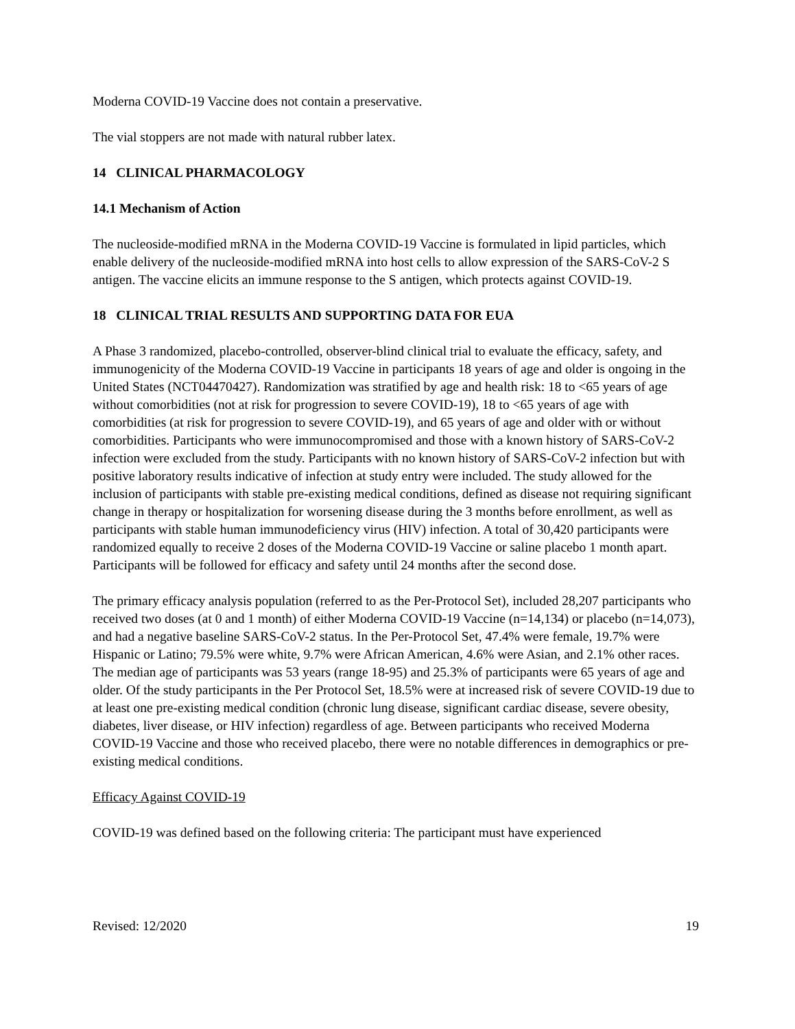Moderna COVID-19 Vaccine does not contain a preservative.
The vial stoppers are not made with natural rubber latex.
14 CLINICAL PHARMACOLOGY
14.1 Mechanism of Action
The nucleoside-modified mRNA in the Moderna COVID-19 Vaccine is formulated in lipid particles, which enable delivery of the nucleoside-modified mRNA into host cells to allow expression of the SARS-CoV-2 S antigen. The vaccine elicits an immune response to the S antigen, which protects against COVID-19.
18 CLINICAL TRIAL RESULTS AND SUPPORTING DATA FOR EUA
A Phase 3 randomized, placebo-controlled, observer-blind clinical trial to evaluate the efficacy, safety, and immunogenicity of the Moderna COVID-19 Vaccine in participants 18 years of age and older is ongoing in the United States (NCT04470427). Randomization was stratified by age and health risk: 18 to <65 years of age without comorbidities (not at risk for progression to severe COVID-19), 18 to <65 years of age with comorbidities (at risk for progression to severe COVID-19), and 65 years of age and older with or without comorbidities. Participants who were immunocompromised and those with a known history of SARS-CoV-2 infection were excluded from the study. Participants with no known history of SARS-CoV-2 infection but with positive laboratory results indicative of infection at study entry were included. The study allowed for the inclusion of participants with stable pre-existing medical conditions, defined as disease not requiring significant change in therapy or hospitalization for worsening disease during the 3 months before enrollment, as well as participants with stable human immunodeficiency virus (HIV) infection. A total of 30,420 participants were randomized equally to receive 2 doses of the Moderna COVID-19 Vaccine or saline placebo 1 month apart. Participants will be followed for efficacy and safety until 24 months after the second dose.
The primary efficacy analysis population (referred to as the Per-Protocol Set), included 28,207 participants who received two doses (at 0 and 1 month) of either Moderna COVID-19 Vaccine (n=14,134) or placebo (n=14,073), and had a negative baseline SARS-CoV-2 status. In the Per-Protocol Set, 47.4% were female, 19.7% were Hispanic or Latino; 79.5% were white, 9.7% were African American, 4.6% were Asian, and 2.1% other races. The median age of participants was 53 years (range 18-95) and 25.3% of participants were 65 years of age and older. Of the study participants in the Per Protocol Set, 18.5% were at increased risk of severe COVID-19 due to at least one pre-existing medical condition (chronic lung disease, significant cardiac disease, severe obesity, diabetes, liver disease, or HIV infection) regardless of age. Between participants who received Moderna COVID-19 Vaccine and those who received placebo, there were no notable differences in demographics or pre-existing medical conditions.
Efficacy Against COVID-19
COVID-19 was defined based on the following criteria: The participant must have experienced
Revised: 12/2020 19